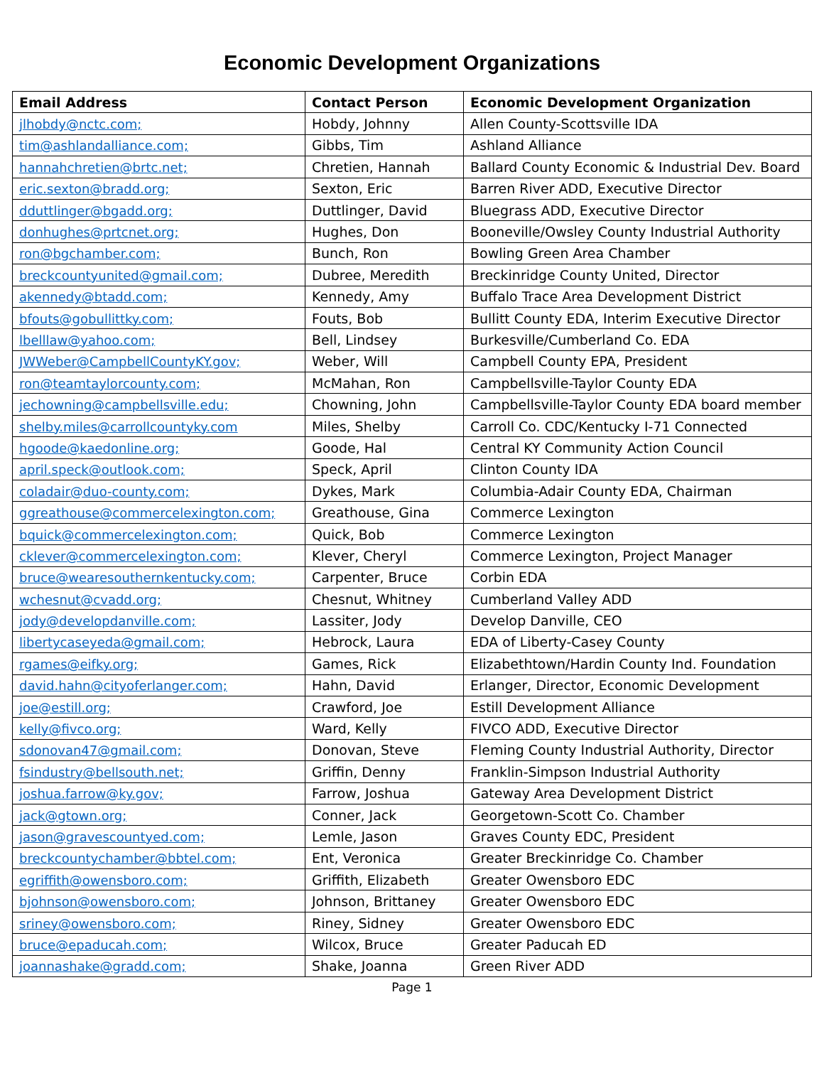Economic Development Organizations
| Email Address | Contact Person | Economic Development Organization |
| --- | --- | --- |
| jlhobdy@nctc.com; | Hobdy, Johnny | Allen County-Scottsville IDA |
| tim@ashlandalliance.com; | Gibbs, Tim | Ashland Alliance |
| hannahchretien@brtc.net; | Chretien, Hannah | Ballard County Economic & Industrial Dev. Board |
| eric.sexton@bradd.org; | Sexton, Eric | Barren River ADD, Executive Director |
| dduttlinger@bgadd.org; | Duttlinger, David | Bluegrass ADD, Executive Director |
| donhughes@prtcnet.org; | Hughes, Don | Booneville/Owsley County Industrial Authority |
| ron@bgchamber.com; | Bunch, Ron | Bowling Green Area Chamber |
| breckcountyunited@gmail.com; | Dubree, Meredith | Breckinridge County United, Director |
| akennedy@btadd.com; | Kennedy, Amy | Buffalo Trace Area Development District |
| bfouts@gobullittky.com; | Fouts, Bob | Bullitt County EDA, Interim Executive Director |
| lbelllaw@yahoo.com; | Bell, Lindsey | Burkesville/Cumberland Co. EDA |
| JWWeber@CampbellCountyKY.gov; | Weber, Will | Campbell County EPA, President |
| ron@teamtaylorcounty.com; | McMahan, Ron | Campbellsville-Taylor County EDA |
| jechowning@campbellsville.edu; | Chowning, John | Campbellsville-Taylor County EDA board member |
| shelby.miles@carrollcountyky.com | Miles, Shelby | Carroll Co. CDC/Kentucky I-71 Connected |
| hgoode@kaedonline.org; | Goode, Hal | Central KY Community Action Council |
| april.speck@outlook.com; | Speck, April | Clinton County IDA |
| coladair@duo-county.com; | Dykes, Mark | Columbia-Adair County EDA, Chairman |
| ggreathouse@commercelexington.com; | Greathouse, Gina | Commerce Lexington |
| bquick@commercelexington.com; | Quick, Bob | Commerce Lexington |
| cklever@commercelexington.com; | Klever, Cheryl | Commerce Lexington, Project Manager |
| bruce@wearesouthernkentucky.com; | Carpenter, Bruce | Corbin EDA |
| wchesnut@cvadd.org; | Chesnut, Whitney | Cumberland Valley ADD |
| jody@developdanville.com; | Lassiter, Jody | Develop Danville, CEO |
| libertycaseyeda@gmail.com; | Hebrock, Laura | EDA of Liberty-Casey County |
| rgames@eifky.org; | Games, Rick | Elizabethtown/Hardin County Ind. Foundation |
| david.hahn@cityoferlanger.com; | Hahn, David | Erlanger, Director, Economic Development |
| joe@estill.org; | Crawford, Joe | Estill Development Alliance |
| kelly@fivco.org; | Ward, Kelly | FIVCO ADD, Executive Director |
| sdonovan47@gmail.com; | Donovan, Steve | Fleming County Industrial Authority, Director |
| fsindustry@bellsouth.net; | Griffin, Denny | Franklin-Simpson Industrial Authority |
| joshua.farrow@ky.gov; | Farrow, Joshua | Gateway Area Development District |
| jack@gtown.org; | Conner, Jack | Georgetown-Scott Co. Chamber |
| jason@gravescountyed.com; | Lemle, Jason | Graves County EDC, President |
| breckcountychamber@bbtel.com; | Ent, Veronica | Greater Breckinridge Co. Chamber |
| egriffith@owensboro.com; | Griffith, Elizabeth | Greater Owensboro EDC |
| bjohnson@owensboro.com; | Johnson, Brittaney | Greater Owensboro EDC |
| sriney@owensboro.com; | Riney, Sidney | Greater Owensboro EDC |
| bruce@epaducah.com; | Wilcox, Bruce | Greater Paducah ED |
| joannashake@gradd.com; | Shake, Joanna | Green River ADD |
Page 1